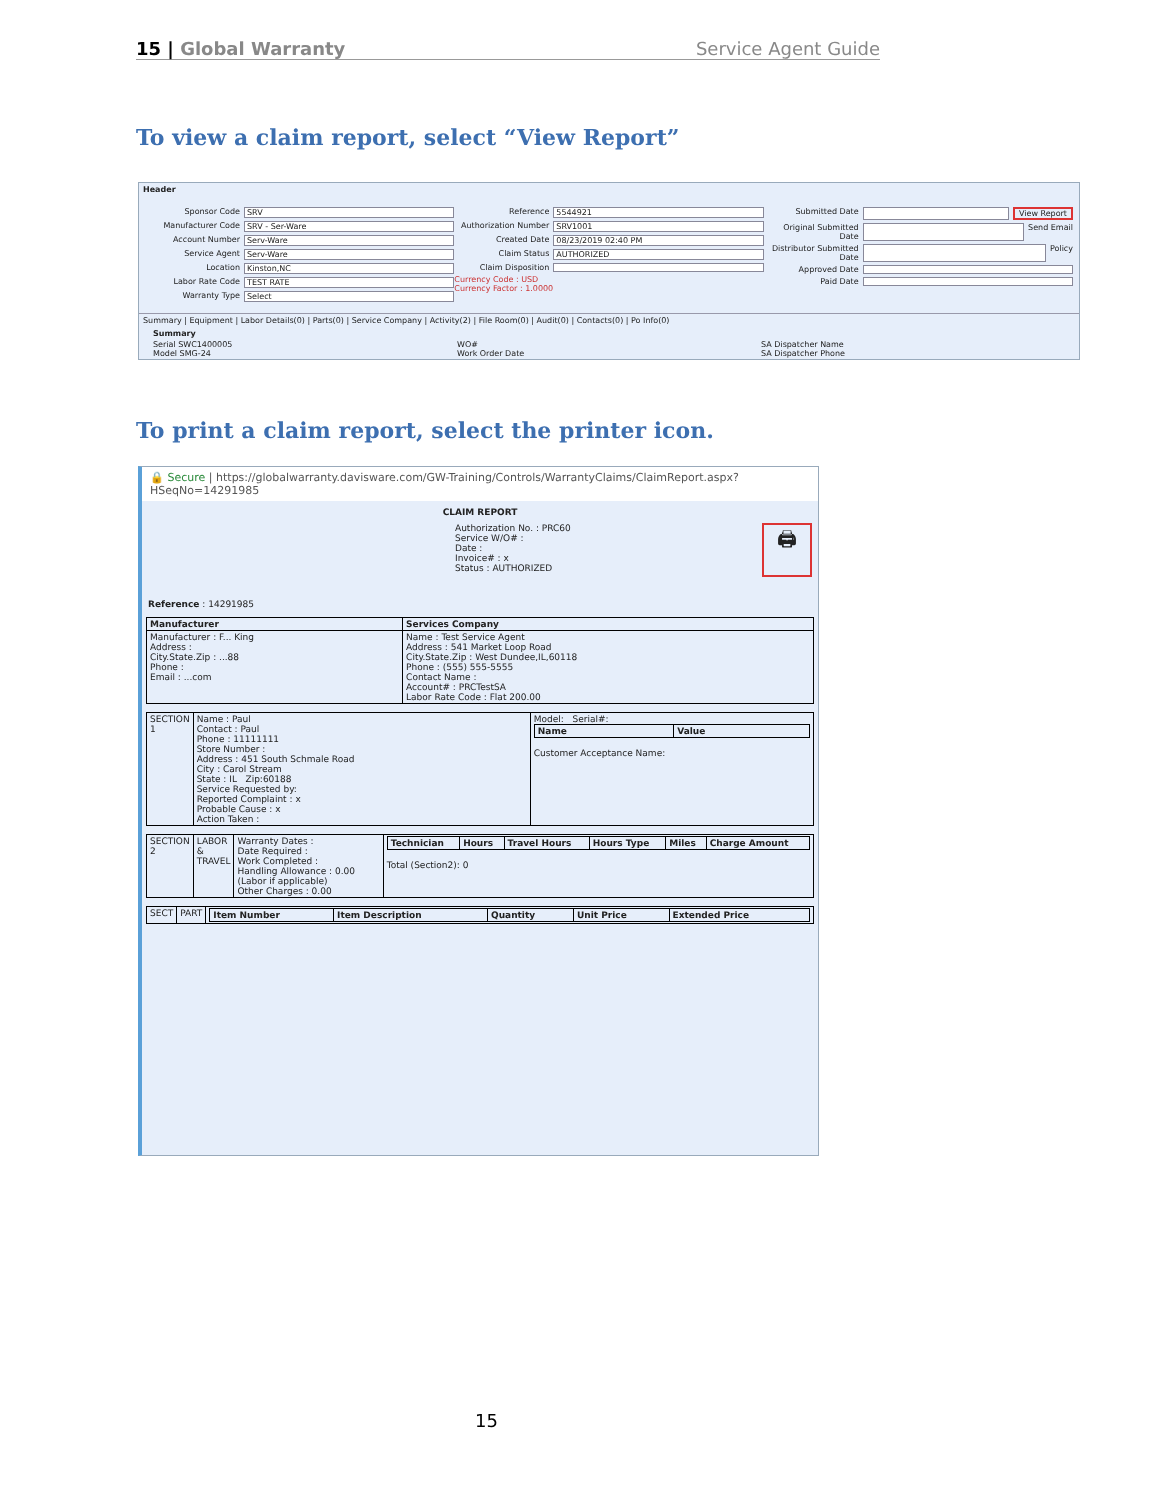15 | Global Warranty Service Agent Guide
To view a claim report, select “View Report”
Header
Sponsor Code SRV
Manufacturer Code SRV - Ser-Ware
Account Number Serv-Ware
Service Agent Serv-Ware
Location Kinston,NC
Labor Rate Code TEST RATE
Warranty Type Select
Reference 5544921
Authorization Number SRV1001
Created Date 08/23/2019 02:40 PM
Claim Status AUTHORIZED
Claim Disposition
Currency Code : USD
Currency Factor : 1.0000
Submitted Date View Report
Original Submitted Date Send Email
Distributor Submitted Date Policy
Approved Date
Paid Date
Summary | Equipment | Labor Details(0) | Parts(0) | Service Company | Activity(2) | File Room(0) | Audit(0) | Contacts(0) | Po Info(0)
Summary
Serial SWC1400005
Model SMG-24
WO#
Work Order Date
SA Dispatcher Name
SA Dispatcher Phone
To print a claim report, select the printer icon.
🔒 Secure | https://globalwarranty.davisware.com/GW-Training/Controls/WarrantyClaims/ClaimReport.aspx?HSeqNo=14291985
CLAIM REPORT
Reference : 14291985
Authorization No. : PRC60
Service W/O# :
Date :
Invoice# : x
Status : AUTHORIZED
🖨
| Manufacturer | Services Company |
| --- | --- |
| Manufacturer : F... King Address : City.State.Zip : ...88 Phone : Email : ...com | Name : Test Service Agent Address : 541 Market Loop Road City.State.Zip : West Dundee,IL,60118 Phone : (555) 555-5555 Contact Name : Account# : PRCTestSA Labor Rate Code : Flat 200.00 |
| SECTION 1 | Name : Paul Contact : Paul Phone : 11111111 Store Number : Address : 451 South Schmale Road City : Carol Stream State : IL Zip:60188 Service Requested by: Reported Complaint : x Probable Cause : x Action Taken : | Model: Serial#: / Name / Value / / --- / --- / Customer Acceptance Name: |
| SECTION 2 | LABOR & TRAVEL | Warranty Dates : Date Required : Work Completed : Handling Allowance : 0.00 (Labor if applicable) Other Charges : 0.00 | / Technician / Hours / Travel Hours / Hours Type / Miles / Charge Amount / / --- / --- / --- / --- / --- / --- / Total (Section2): 0 |
| SECT | PART | / Item Number / Item Description / Quantity / Unit Price / Extended Price / / --- / --- / --- / --- / --- / |
15